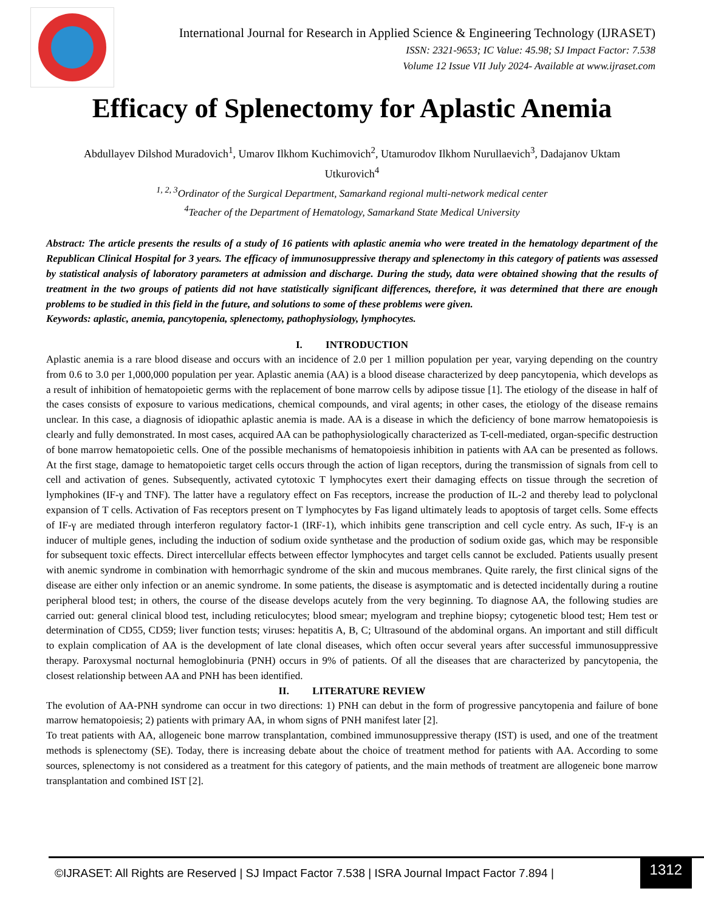International Journal for Research in Applied Science & Engineering Technology (IJRASET)
ISSN: 2321-9653; IC Value: 45.98; SJ Impact Factor: 7.538
Volume 12 Issue VII July 2024- Available at www.ijraset.com
Efficacy of Splenectomy for Aplastic Anemia
Abdullayev Dilshod Muradovich<sup>1</sup>, Umarov Ilkhom Kuchimovich<sup>2</sup>, Utamurodov Ilkhom Nurullaevich<sup>3</sup>, Dadajanov Uktam Utkurovich<sup>4</sup>
<sup>1, 2, 3</sup>Ordinator of the Surgical Department, Samarkand regional multi-network medical center
<sup>4</sup> Teacher of the Department of Hematology, Samarkand State Medical University
Abstract: The article presents the results of a study of 16 patients with aplastic anemia who were treated in the hematology department of the Republican Clinical Hospital for 3 years. The efficacy of immunosuppressive therapy and splenectomy in this category of patients was assessed by statistical analysis of laboratory parameters at admission and discharge. During the study, data were obtained showing that the results of treatment in the two groups of patients did not have statistically significant differences, therefore, it was determined that there are enough problems to be studied in this field in the future, and solutions to some of these problems were given.
Keywords: aplastic, anemia, pancytopenia, splenectomy, pathophysiology, lymphocytes.
I. INTRODUCTION
Aplastic anemia is a rare blood disease and occurs with an incidence of 2.0 per 1 million population per year, varying depending on the country from 0.6 to 3.0 per 1,000,000 population per year. Aplastic anemia (AA) is a blood disease characterized by deep pancytopenia, which develops as a result of inhibition of hematopoietic germs with the replacement of bone marrow cells by adipose tissue [1]. The etiology of the disease in half of the cases consists of exposure to various medications, chemical compounds, and viral agents; in other cases, the etiology of the disease remains unclear. In this case, a diagnosis of idiopathic aplastic anemia is made. AA is a disease in which the deficiency of bone marrow hematopoiesis is clearly and fully demonstrated. In most cases, acquired AA can be pathophysiologically characterized as T-cell-mediated, organ-specific destruction of bone marrow hematopoietic cells. One of the possible mechanisms of hematopoiesis inhibition in patients with AA can be presented as follows. At the first stage, damage to hematopoietic target cells occurs through the action of ligan receptors, during the transmission of signals from cell to cell and activation of genes. Subsequently, activated cytotoxic T lymphocytes exert their damaging effects on tissue through the secretion of lymphokines (IF-γ and TNF). The latter have a regulatory effect on Fas receptors, increase the production of IL-2 and thereby lead to polyclonal expansion of T cells. Activation of Fas receptors present on T lymphocytes by Fas ligand ultimately leads to apoptosis of target cells. Some effects of IF-γ are mediated through interferon regulatory factor-1 (IRF-1), which inhibits gene transcription and cell cycle entry. As such, IF-γ is an inducer of multiple genes, including the induction of sodium oxide synthetase and the production of sodium oxide gas, which may be responsible for subsequent toxic effects. Direct intercellular effects between effector lymphocytes and target cells cannot be excluded. Patients usually present with anemic syndrome in combination with hemorrhagic syndrome of the skin and mucous membranes. Quite rarely, the first clinical signs of the disease are either only infection or an anemic syndrome. In some patients, the disease is asymptomatic and is detected incidentally during a routine peripheral blood test; in others, the course of the disease develops acutely from the very beginning. To diagnose AA, the following studies are carried out: general clinical blood test, including reticulocytes; blood smear; myelogram and trephine biopsy; cytogenetic blood test; Hem test or determination of CD55, CD59; liver function tests; viruses: hepatitis A, B, C; Ultrasound of the abdominal organs. An important and still difficult to explain complication of AA is the development of late clonal diseases, which often occur several years after successful immunosuppressive therapy. Paroxysmal nocturnal hemoglobinuria (PNH) occurs in 9% of patients. Of all the diseases that are characterized by pancytopenia, the closest relationship between AA and PNH has been identified.
II. LITERATURE REVIEW
The evolution of AA-PNH syndrome can occur in two directions: 1) PNH can debut in the form of progressive pancytopenia and failure of bone marrow hematopoiesis; 2) patients with primary AA, in whom signs of PNH manifest later [2].
To treat patients with AA, allogeneic bone marrow transplantation, combined immunosuppressive therapy (IST) is used, and one of the treatment methods is splenectomy (SE). Today, there is increasing debate about the choice of treatment method for patients with AA. According to some sources, splenectomy is not considered as a treatment for this category of patients, and the main methods of treatment are allogeneic bone marrow transplantation and combined IST [2].
©IJRASET: All Rights are Reserved | SJ Impact Factor 7.538 | ISRA Journal Impact Factor 7.894 | 1312